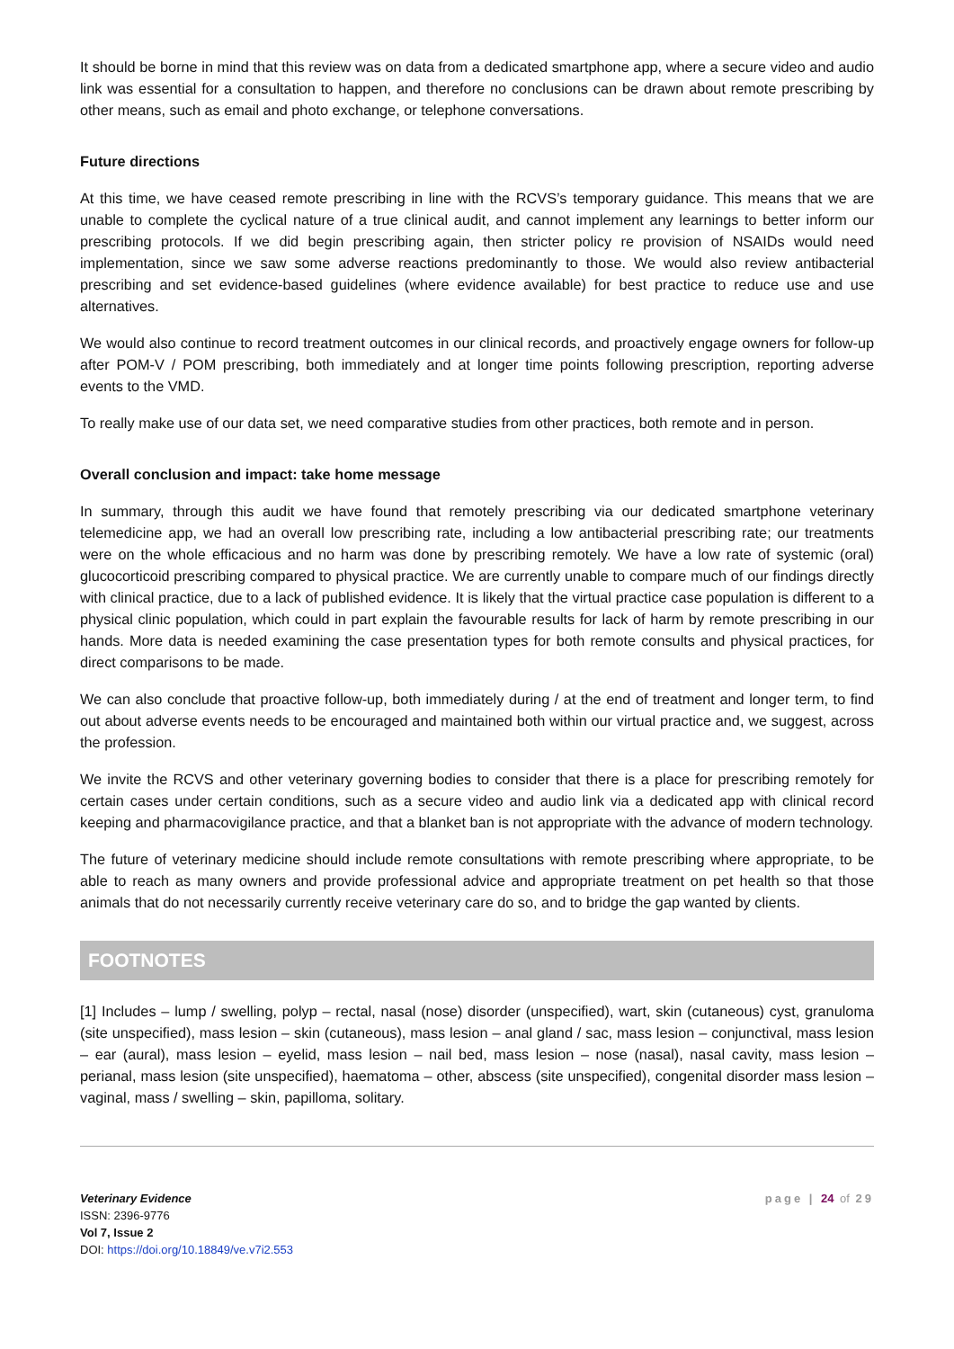It should be borne in mind that this review was on data from a dedicated smartphone app, where a secure video and audio link was essential for a consultation to happen, and therefore no conclusions can be drawn about remote prescribing by other means, such as email and photo exchange, or telephone conversations.
Future directions
At this time, we have ceased remote prescribing in line with the RCVS’s temporary guidance. This means that we are unable to complete the cyclical nature of a true clinical audit, and cannot implement any learnings to better inform our prescribing protocols. If we did begin prescribing again, then stricter policy re provision of NSAIDs would need implementation, since we saw some adverse reactions predominantly to those. We would also review antibacterial prescribing and set evidence-based guidelines (where evidence available) for best practice to reduce use and use alternatives.
We would also continue to record treatment outcomes in our clinical records, and proactively engage owners for follow-up after POM-V / POM prescribing, both immediately and at longer time points following prescription, reporting adverse events to the VMD.
To really make use of our data set, we need comparative studies from other practices, both remote and in person.
Overall conclusion and impact: take home message
In summary, through this audit we have found that remotely prescribing via our dedicated smartphone veterinary telemedicine app, we had an overall low prescribing rate, including a low antibacterial prescribing rate; our treatments were on the whole efficacious and no harm was done by prescribing remotely. We have a low rate of systemic (oral) glucocorticoid prescribing compared to physical practice. We are currently unable to compare much of our findings directly with clinical practice, due to a lack of published evidence. It is likely that the virtual practice case population is different to a physical clinic population, which could in part explain the favourable results for lack of harm by remote prescribing in our hands. More data is needed examining the case presentation types for both remote consults and physical practices, for direct comparisons to be made.
We can also conclude that proactive follow-up, both immediately during / at the end of treatment and longer term, to find out about adverse events needs to be encouraged and maintained both within our virtual practice and, we suggest, across the profession.
We invite the RCVS and other veterinary governing bodies to consider that there is a place for prescribing remotely for certain cases under certain conditions, such as a secure video and audio link via a dedicated app with clinical record keeping and pharmacovigilance practice, and that a blanket ban is not appropriate with the advance of modern technology.
The future of veterinary medicine should include remote consultations with remote prescribing where appropriate, to be able to reach as many owners and provide professional advice and appropriate treatment on pet health so that those animals that do not necessarily currently receive veterinary care do so, and to bridge the gap wanted by clients.
FOOTNOTES
[1] Includes – lump / swelling, polyp – rectal, nasal (nose) disorder (unspecified), wart, skin (cutaneous) cyst, granuloma (site unspecified), mass lesion – skin (cutaneous), mass lesion – anal gland / sac, mass lesion – conjunctival, mass lesion – ear (aural), mass lesion – eyelid, mass lesion – nail bed, mass lesion – nose (nasal), nasal cavity, mass lesion – perianal, mass lesion (site unspecified), haematoma – other, abscess (site unspecified), congenital disorder mass lesion – vaginal, mass / swelling – skin, papilloma, solitary.
Veterinary Evidence
ISSN: 2396-9776
Vol 7, Issue 2
DOI: https://doi.org/10.18849/ve.v7i2.553
page | 24 of 29